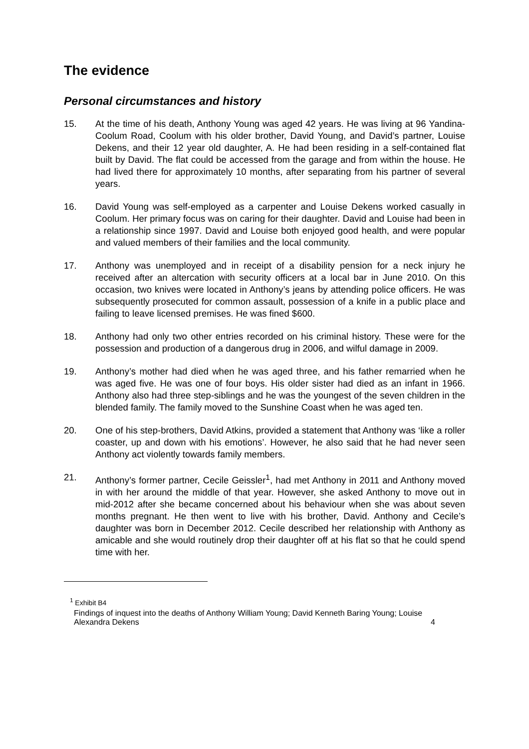The evidence
Personal circumstances and history
15. At the time of his death, Anthony Young was aged 42 years. He was living at 96 Yandina-Coolum Road, Coolum with his older brother, David Young, and David’s partner, Louise Dekens, and their 12 year old daughter, A. He had been residing in a self-contained flat built by David. The flat could be accessed from the garage and from within the house. He had lived there for approximately 10 months, after separating from his partner of several years.
16. David Young was self-employed as a carpenter and Louise Dekens worked casually in Coolum. Her primary focus was on caring for their daughter. David and Louise had been in a relationship since 1997. David and Louise both enjoyed good health, and were popular and valued members of their families and the local community.
17. Anthony was unemployed and in receipt of a disability pension for a neck injury he received after an altercation with security officers at a local bar in June 2010. On this occasion, two knives were located in Anthony’s jeans by attending police officers. He was subsequently prosecuted for common assault, possession of a knife in a public place and failing to leave licensed premises. He was fined $600.
18. Anthony had only two other entries recorded on his criminal history. These were for the possession and production of a dangerous drug in 2006, and wilful damage in 2009.
19. Anthony’s mother had died when he was aged three, and his father remarried when he was aged five. He was one of four boys. His older sister had died as an infant in 1966. Anthony also had three step-siblings and he was the youngest of the seven children in the blended family. The family moved to the Sunshine Coast when he was aged ten.
20. One of his step-brothers, David Atkins, provided a statement that Anthony was ‘like a roller coaster, up and down with his emotions’. However, he also said that he had never seen Anthony act violently towards family members.
21. Anthony’s former partner, Cecile Geissler<sup>1</sup>, had met Anthony in 2011 and Anthony moved in with her around the middle of that year. However, she asked Anthony to move out in mid-2012 after she became concerned about his behaviour when she was about seven months pregnant. He then went to live with his brother, David. Anthony and Cecile’s daughter was born in December 2012. Cecile described her relationship with Anthony as amicable and she would routinely drop their daughter off at his flat so that he could spend time with her.
<sup>1</sup> Exhibit B4
Findings of inquest into the deaths of Anthony William Young; David Kenneth Baring Young; Louise Alexandra Dekens 4